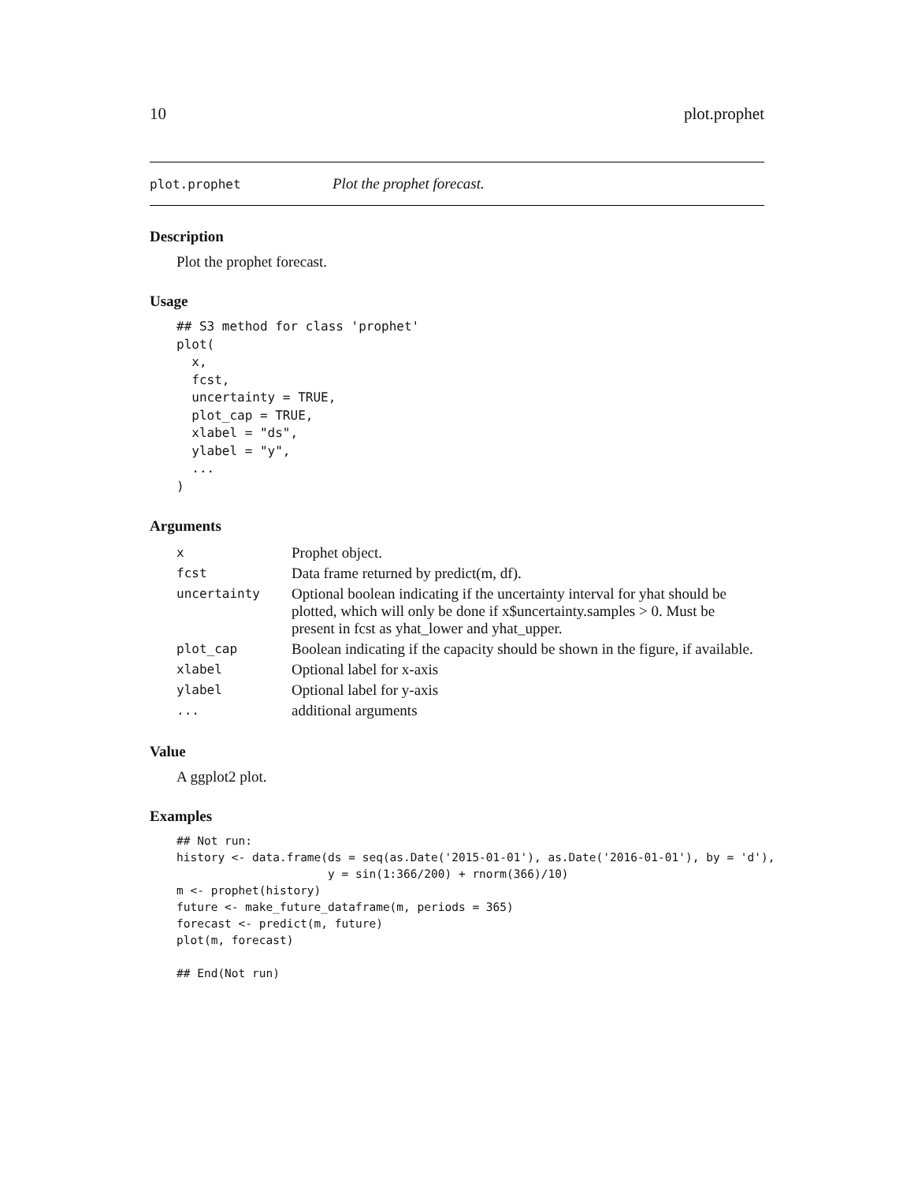10 plot.prophet
plot.prophet Plot the prophet forecast.
Description
Plot the prophet forecast.
Usage
## S3 method for class 'prophet'
plot(
  x,
  fcst,
  uncertainty = TRUE,
  plot_cap = TRUE,
  xlabel = "ds",
  ylabel = "y",
  ...
)
Arguments
| x | Prophet object. |
| fcst | Data frame returned by predict(m, df). |
| uncertainty | Optional boolean indicating if the uncertainty interval for yhat should be plotted, which will only be done if x$uncertainty.samples > 0. Must be present in fcst as yhat_lower and yhat_upper. |
| plot_cap | Boolean indicating if the capacity should be shown in the figure, if available. |
| xlabel | Optional label for x-axis |
| ylabel | Optional label for y-axis |
| ... | additional arguments |
Value
A ggplot2 plot.
Examples
## Not run:
history <- data.frame(ds = seq(as.Date('2015-01-01'), as.Date('2016-01-01'), by = 'd'),
                      y = sin(1:366/200) + rnorm(366)/10)
m <- prophet(history)
future <- make_future_dataframe(m, periods = 365)
forecast <- predict(m, future)
plot(m, forecast)

## End(Not run)